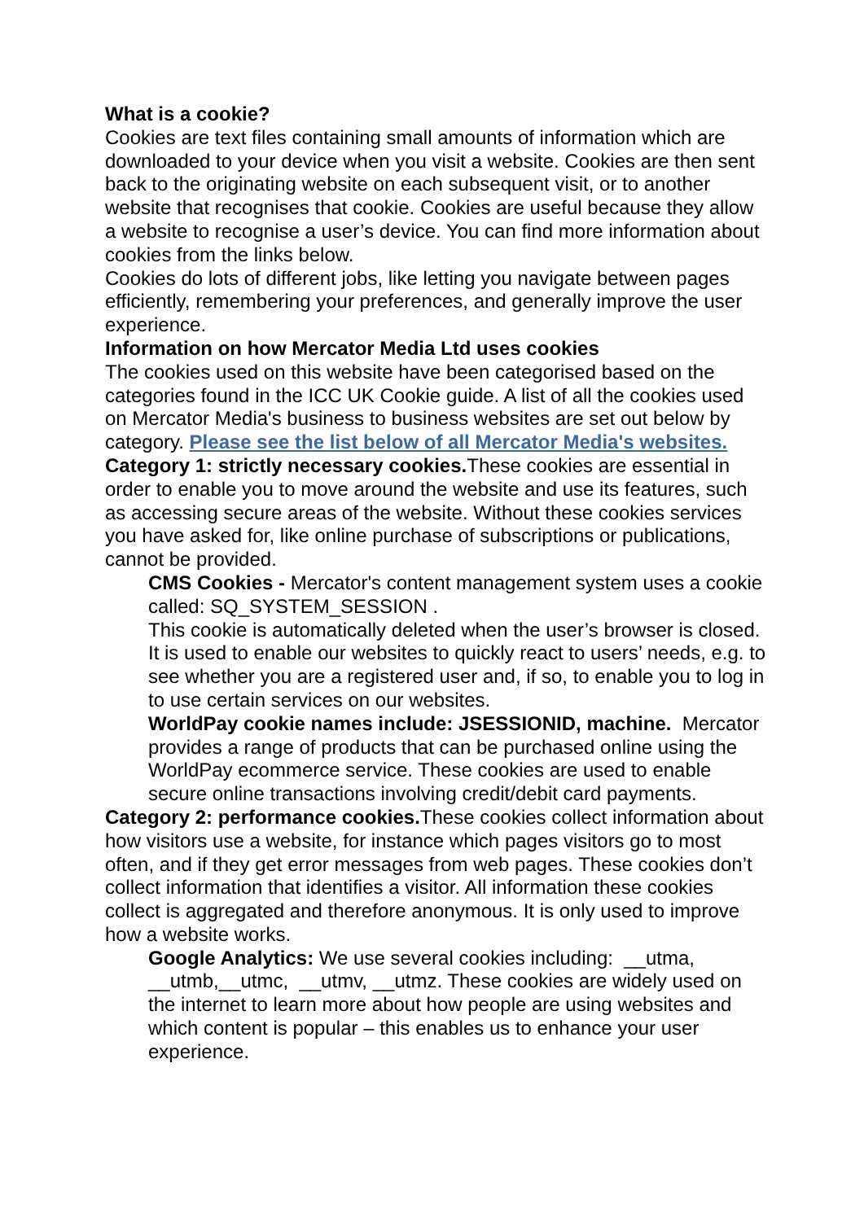What is a cookie?
Cookies are text files containing small amounts of information which are downloaded to your device when you visit a website. Cookies are then sent back to the originating website on each subsequent visit, or to another website that recognises that cookie. Cookies are useful because they allow a website to recognise a user’s device. You can find more information about cookies from the links below.
Cookies do lots of different jobs, like letting you navigate between pages efficiently, remembering your preferences, and generally improve the user experience.
Information on how Mercator Media Ltd uses cookies
The cookies used on this website have been categorised based on the categories found in the ICC UK Cookie guide. A list of all the cookies used on Mercator Media's business to business websites are set out below by category. Please see the list below of all Mercator Media's websites.
Category 1: strictly necessary cookies. These cookies are essential in order to enable you to move around the website and use its features, such as accessing secure areas of the website. Without these cookies services you have asked for, like online purchase of subscriptions or publications, cannot be provided.
CMS Cookies - Mercator's content management system uses a cookie called: SQ_SYSTEM_SESSION .
This cookie is automatically deleted when the user’s browser is closed. It is used to enable our websites to quickly react to users’ needs, e.g. to see whether you are a registered user and, if so, to enable you to log in to use certain services on our websites.
WorldPay cookie names include: JSESSIONID, machine. Mercator provides a range of products that can be purchased online using the WorldPay ecommerce service. These cookies are used to enable secure online transactions involving credit/debit card payments.
Category 2: performance cookies. These cookies collect information about how visitors use a website, for instance which pages visitors go to most often, and if they get error messages from web pages. These cookies don’t collect information that identifies a visitor. All information these cookies collect is aggregated and therefore anonymous. It is only used to improve how a website works.
Google Analytics: We use several cookies including: __utma, __utmb,__utmc, __utmv, __utmz. These cookies are widely used on the internet to learn more about how people are using websites and which content is popular – this enables us to enhance your user experience.